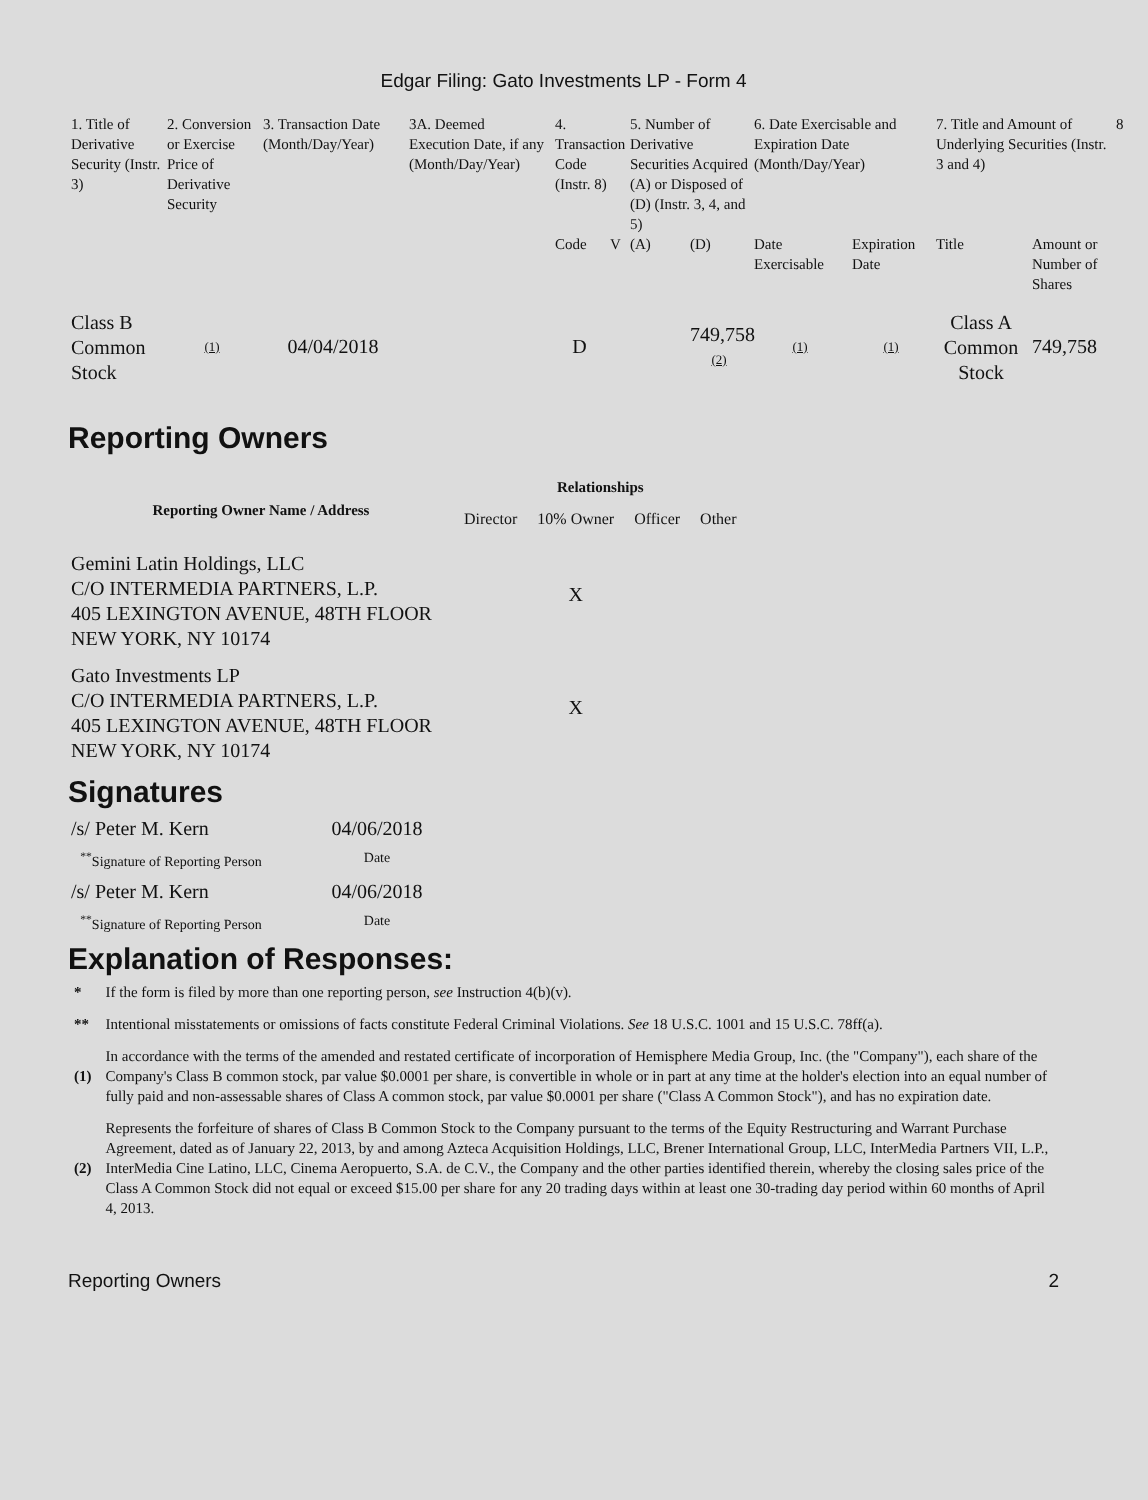Edgar Filing: Gato Investments LP - Form 4
| 1. Title of Derivative Security (Instr. 3) | 2. Conversion or Exercise Price of Derivative Security | 3. Transaction Date (Month/Day/Year) | 3A. Deemed Execution Date, if any (Month/Day/Year) | 4. Transaction Code (Instr. 8) | | 5. Number of Derivative Securities Acquired (A) or Disposed of (D) (Instr. 3, 4, and 5) | | 6. Date Exercisable and Expiration Date (Month/Day/Year) | | 7. Title and Amount of Underlying Securities (Instr. 3 and 4) | | 8 |
| | | | | Code | V | (A) | (D) | Date Exercisable | Expiration Date | Title | Amount or Number of Shares | |
| Class B Common Stock | (1) | 04/04/2018 | | D | | | 749,758 <sup>(2)</sup> | (1) | (1) | Class A Common Stock | 749,758 | |
Reporting Owners
| Reporting Owner Name / Address | Relationships | | | |
| --- | --- | --- | --- | --- |
| | Director | 10% Owner | Officer | Other |
| Gemini Latin Holdings, LLC C/O INTERMEDIA PARTNERS, L.P. 405 LEXINGTON AVENUE, 48TH FLOOR NEW YORK, NY 10174 | | X | | |
| Gato Investments LP C/O INTERMEDIA PARTNERS, L.P. 405 LEXINGTON AVENUE, 48TH FLOOR NEW YORK, NY 10174 | | X | | |
Signatures
| /s/ Peter M. Kern | 04/06/2018 |
| <sup>**</sup> Signature of Reporting Person | Date |
| /s/ Peter M. Kern | 04/06/2018 |
| <sup>**</sup> Signature of Reporting Person | Date |
Explanation of Responses:
| * | If the form is filed by more than one reporting person, see Instruction 4(b)(v). |
| ** | Intentional misstatements or omissions of facts constitute Federal Criminal Violations. See 18 U.S.C. 1001 and 15 U.S.C. 78ff(a). |
| (1) | In accordance with the terms of the amended and restated certificate of incorporation of Hemisphere Media Group, Inc. (the "Company"), each share of the Company's Class B common stock, par value $0.0001 per share, is convertible in whole or in part at any time at the holder's election into an equal number of fully paid and non-assessable shares of Class A common stock, par value $0.0001 per share ("Class A Common Stock"), and has no expiration date. |
| (2) | Represents the forfeiture of shares of Class B Common Stock to the Company pursuant to the terms of the Equity Restructuring and Warrant Purchase Agreement, dated as of January 22, 2013, by and among Azteca Acquisition Holdings, LLC, Brener International Group, LLC, InterMedia Partners VII, L.P., InterMedia Cine Latino, LLC, Cinema Aeropuerto, S.A. de C.V., the Company and the other parties identified therein, whereby the closing sales price of the Class A Common Stock did not equal or exceed $15.00 per share for any 20 trading days within at least one 30-trading day period within 60 months of April 4, 2013. |
Reporting Owners 2